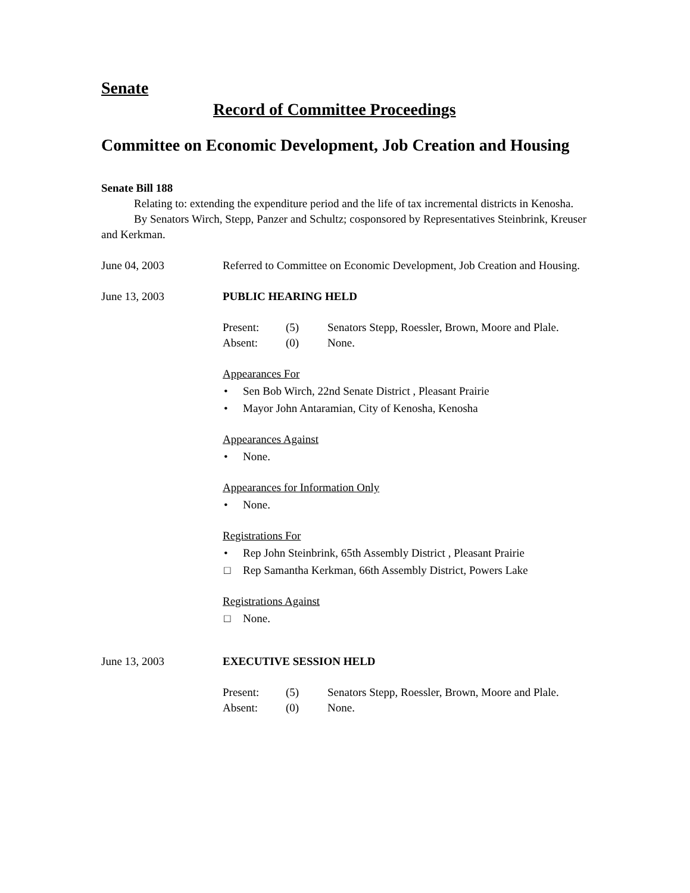Senate
Record of Committee Proceedings
Committee on Economic Development, Job Creation and Housing
Senate Bill 188
Relating to: extending the expenditure period and the life of tax incremental districts in Kenosha.
By Senators Wirch, Stepp, Panzer and Schultz; cosponsored by Representatives Steinbrink, Kreuser and Kerkman.
June 04, 2003 Referred to Committee on Economic Development, Job Creation and Housing.
June 13, 2003 PUBLIC HEARING HELD
Present:
(5)
Senators Stepp, Roessler, Brown, Moore and Plale.
Absent:
(0)
None.
Appearances For
• Sen Bob Wirch, 22nd Senate District , Pleasant Prairie
• Mayor John Antaramian, City of Kenosha, Kenosha
Appearances Against
• None.
Appearances for Information Only
• None.
Registrations For
• Rep John Steinbrink, 65th Assembly District , Pleasant Prairie
□ Rep Samantha Kerkman, 66th Assembly District, Powers Lake
Registrations Against
□ None.
June 13, 2003 EXECUTIVE SESSION HELD
Present:
(5)
Senators Stepp, Roessler, Brown, Moore and Plale.
Absent:
(0)
None.